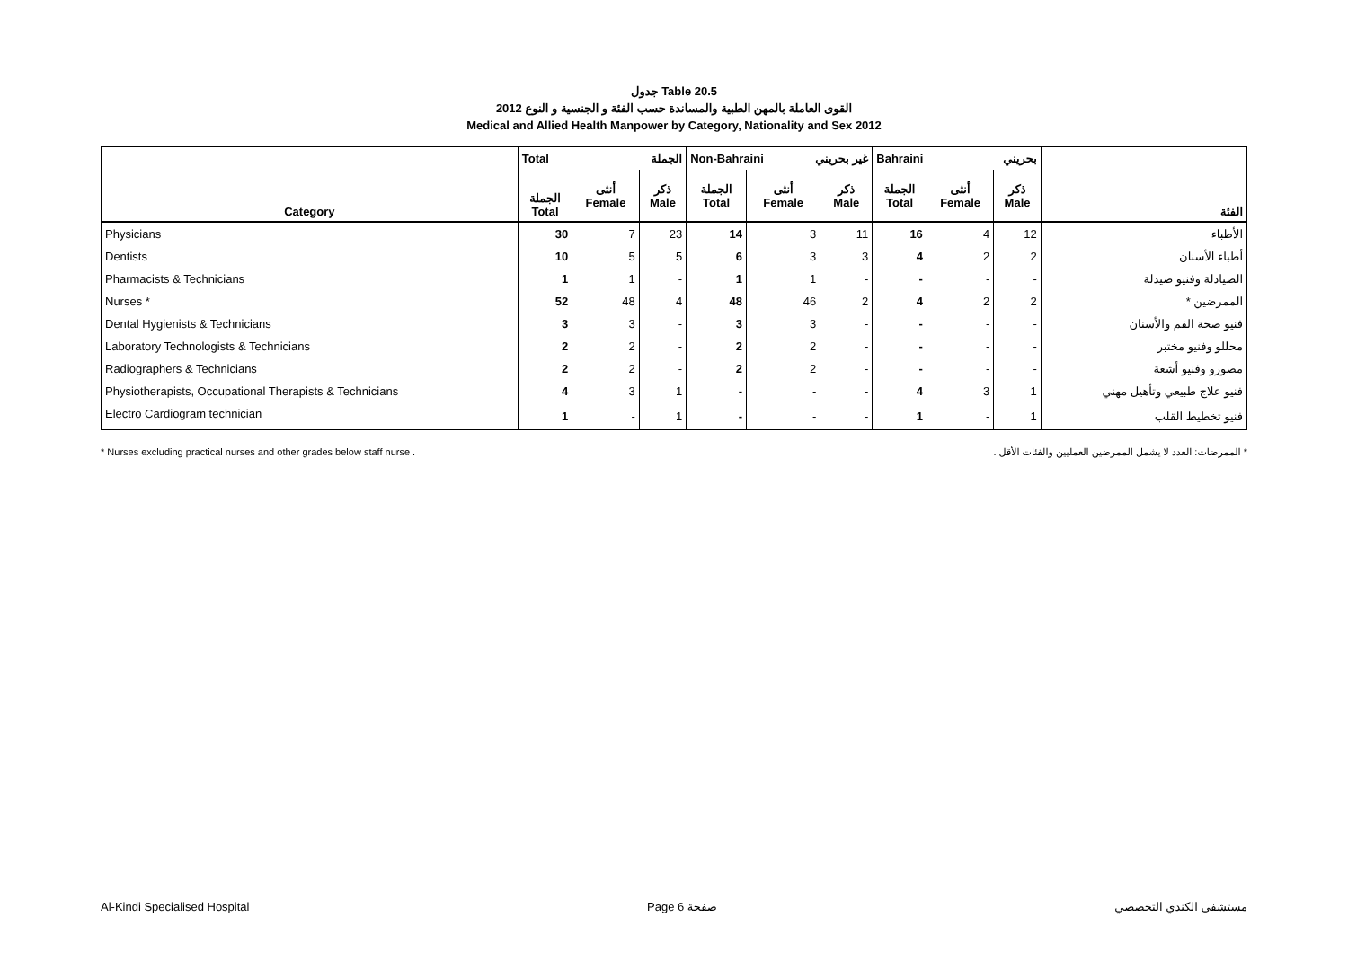جدول Table 20.5
القوى العاملة بالمهن الطبية والمساندة حسب الفئة و الجنسية و النوع 2012
Medical and Allied Health Manpower by Category, Nationality and Sex 2012
| Category | Total الجملة | | | Non-Bahraini غير بحريني | | | Bahraini بحريني | | | الفئة |
| --- | --- | --- | --- | --- | --- | --- | --- | --- | --- | --- |
| | الجملة Total | أنثى Female | ذكر Male | الجملة Total | أنثى Female | ذكر Male | الجملة Total | أنثى Female | ذكر Male | |
| Physicians | 30 | 7 | 23 | 14 | 3 | 11 | 16 | 4 | 12 | الأطباء |
| Dentists | 10 | 5 | 5 | 6 | 3 | 3 | 4 | 2 | 2 | أطباء الأسنان |
| Pharmacists & Technicians | 1 | 1 | - | 1 | 1 | - | - | - | - | الصيادلة وفنيو صيدلة |
| Nurses * | 52 | 48 | 4 | 48 | 46 | 2 | 4 | 2 | 2 | الممرضين * |
| Dental Hygienists & Technicians | 3 | 3 | - | 3 | 3 | - | - | - | - | فنيو صحة الفم والأسنان |
| Laboratory Technologists & Technicians | 2 | 2 | - | 2 | 2 | - | - | - | - | محللو وفنيو مختبر |
| Radiographers & Technicians | 2 | 2 | - | 2 | 2 | - | - | - | - | مصورو وفنيو أشعة |
| Physiotherapists, Occupational Therapists & Technicians | 4 | 3 | 1 | - | - | - | 4 | 3 | 1 | فنيو علاج طبيعي وتأهيل مهني |
| Electro Cardiogram technician | 1 | - | 1 | - | - | - | 1 | - | 1 | فنيو تخطيط القلب |
* Nurses excluding practical nurses and other grades below staff nurse . * الممرضات: العدد لا يشمل الممرضين العمليين والفئات الأقل .
Al-Kindi Specialised Hospital Page 6 صفحة مستشفى الكندي التخصصي